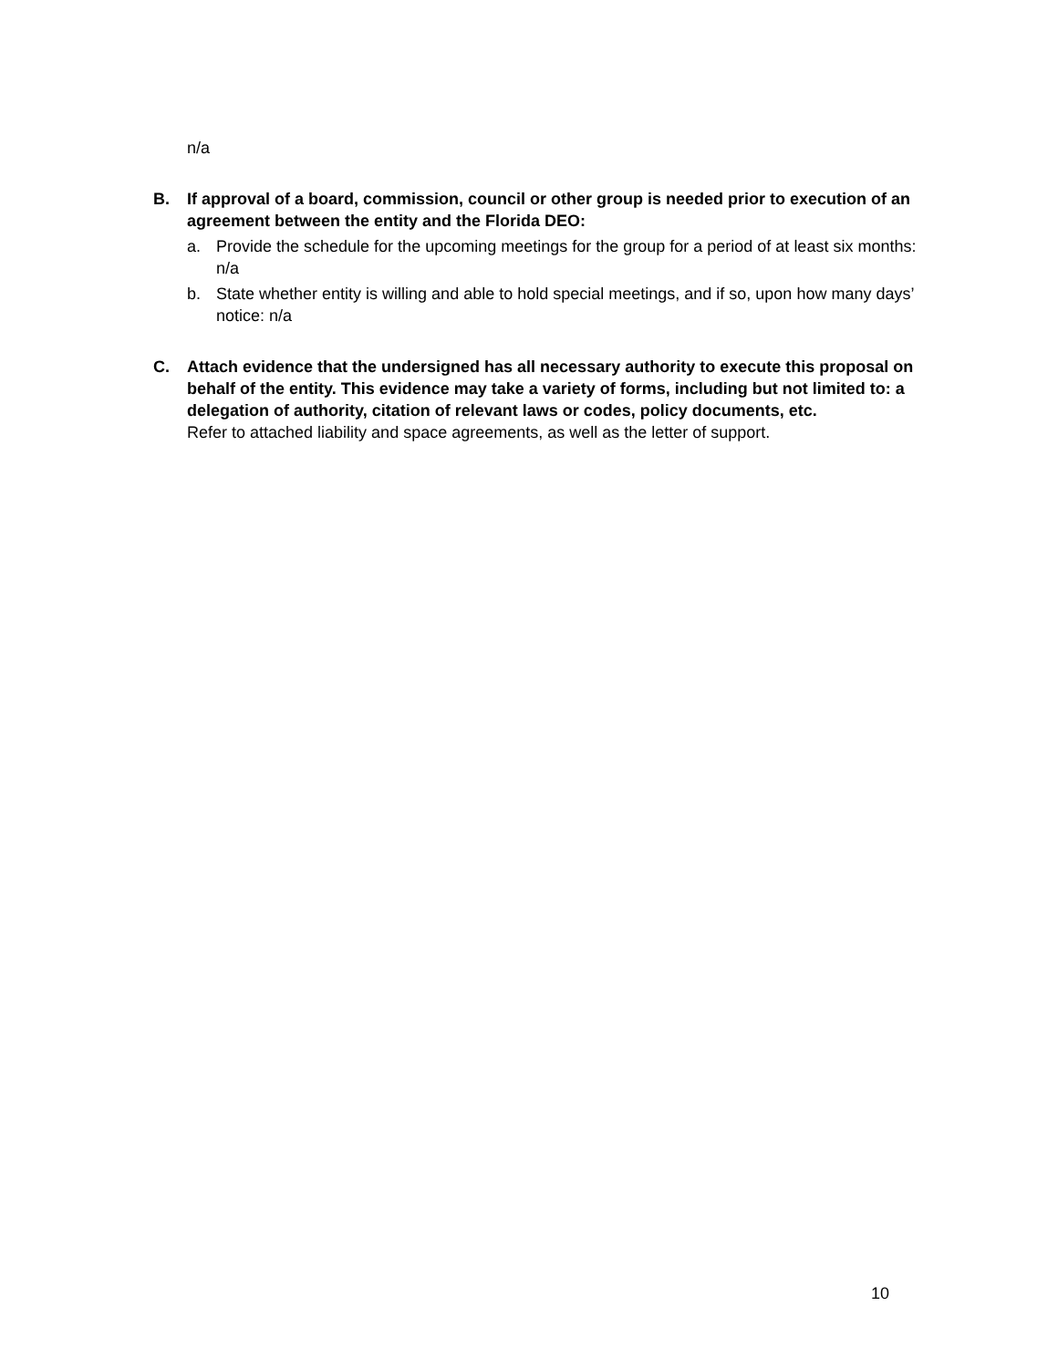n/a
B. If approval of a board, commission, council or other group is needed prior to execution of an agreement between the entity and the Florida DEO:
a. Provide the schedule for the upcoming meetings for the group for a period of at least six months: n/a
b. State whether entity is willing and able to hold special meetings, and if so, upon how many days’ notice: n/a
C. Attach evidence that the undersigned has all necessary authority to execute this proposal on behalf of the entity. This evidence may take a variety of forms, including but not limited to: a delegation of authority, citation of relevant laws or codes, policy documents, etc.
Refer to attached liability and space agreements, as well as the letter of support.
10